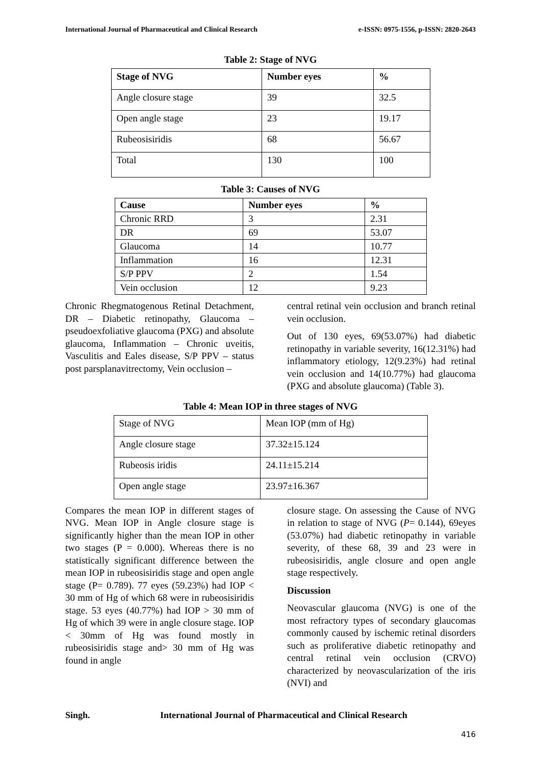International Journal of Pharmaceutical and Clinical Research e-ISSN: 0975-1556, p-ISSN: 2820-2643
Table 2: Stage of NVG
| Stage of NVG | Number eyes | % |
| --- | --- | --- |
| Angle closure stage | 39 | 32.5 |
| Open angle stage | 23 | 19.17 |
| Rubeosisiridis | 68 | 56.67 |
| Total | 130 | 100 |
Table 3: Causes of NVG
| Cause | Number eyes | % |
| --- | --- | --- |
| Chronic RRD | 3 | 2.31 |
| DR | 69 | 53.07 |
| Glaucoma | 14 | 10.77 |
| Inflammation | 16 | 12.31 |
| S/P PPV | 2 | 1.54 |
| Vein occlusion | 12 | 9.23 |
Chronic Rhegmatogenous Retinal Detachment, DR – Diabetic retinopathy, Glaucoma – pseudoexfoliative glaucoma (PXG) and absolute glaucoma, Inflammation – Chronic uveitis, Vasculitis and Eales disease, S/P PPV – status post parsplanavitrectomy, Vein occlusion –
central retinal vein occlusion and branch retinal vein occlusion.
Out of 130 eyes, 69(53.07%) had diabetic retinopathy in variable severity, 16(12.31%) had inflammatory etiology, 12(9.23%) had retinal vein occlusion and 14(10.77%) had glaucoma (PXG and absolute glaucoma) (Table 3).
Table 4: Mean IOP in three stages of NVG
| Stage of NVG | Mean IOP (mm of Hg) |
| Angle closure stage | 37.32±15.124 |
| Rubeosis iridis | 24.11±15.214 |
| Open angle stage | 23.97±16.367 |
Compares the mean IOP in different stages of NVG. Mean IOP in Angle closure stage is significantly higher than the mean IOP in other two stages (P = 0.000). Whereas there is no statistically significant difference between the mean IOP in rubeosisiridis stage and open angle stage (P= 0.789). 77 eyes (59.23%) had IOP < 30 mm of Hg of which 68 were in rubeosisiridis stage. 53 eyes (40.77%) had IOP > 30 mm of Hg of which 39 were in angle closure stage. IOP < 30mm of Hg was found mostly in rubeosisiridis stage and> 30 mm of Hg was found in angle
closure stage. On assessing the Cause of NVG in relation to stage of NVG (P= 0.144), 69eyes (53.07%) had diabetic retinopathy in variable severity, of these 68, 39 and 23 were in rubeosisiridis, angle closure and open angle stage respectively.
Discussion
Neovascular glaucoma (NVG) is one of the most refractory types of secondary glaucomas commonly caused by ischemic retinal disorders such as proliferative diabetic retinopathy and central retinal vein occlusion (CRVO) characterized by neovascularization of the iris (NVI) and
Singh. International Journal of Pharmaceutical and Clinical Research
416